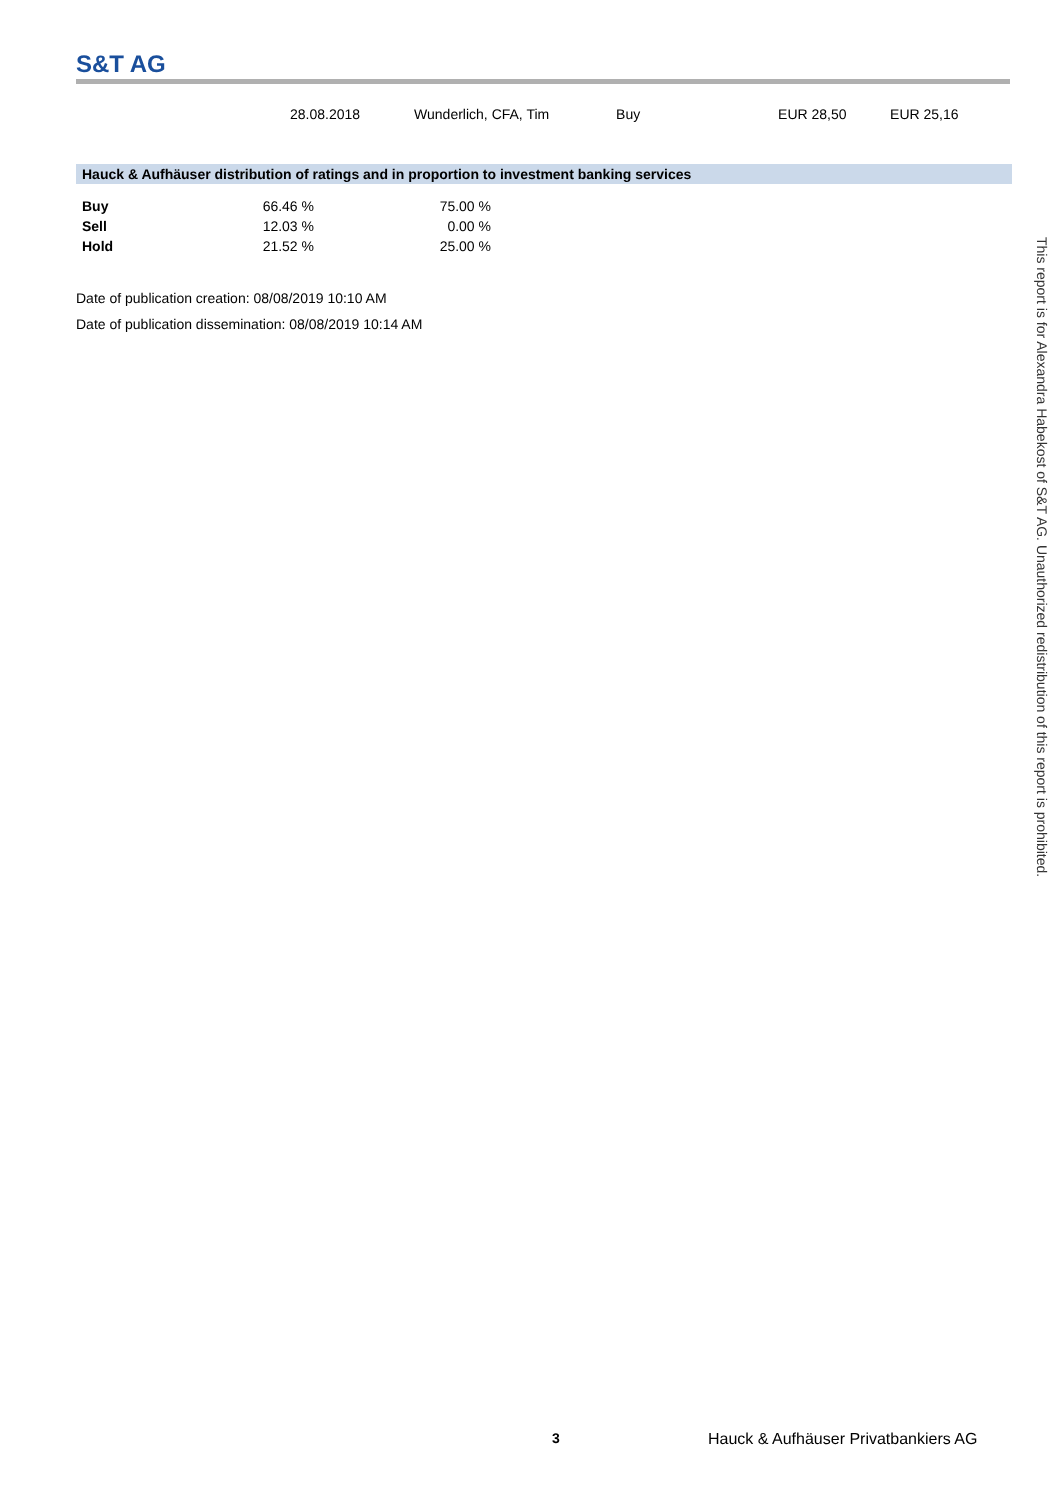S&T AG
| | 28.08.2018 | | Wunderlich, CFA, Tim | Buy | EUR 28,50 | EUR 25,16 |
Hauck & Aufhäuser distribution of ratings and in proportion to investment banking services
| Buy | 66.46 % | 75.00 % |
| Sell | 12.03 % | 0.00 % |
| Hold | 21.52 % | 25.00 % |
Date of publication creation: 08/08/2019 10:10 AM
Date of publication dissemination: 08/08/2019 10:14 AM
This report is for Alexandra Habekost of S&T AG. Unauthorized redistribution of this report is prohibited.
3 Hauck & Aufhäuser Privatbankiers AG